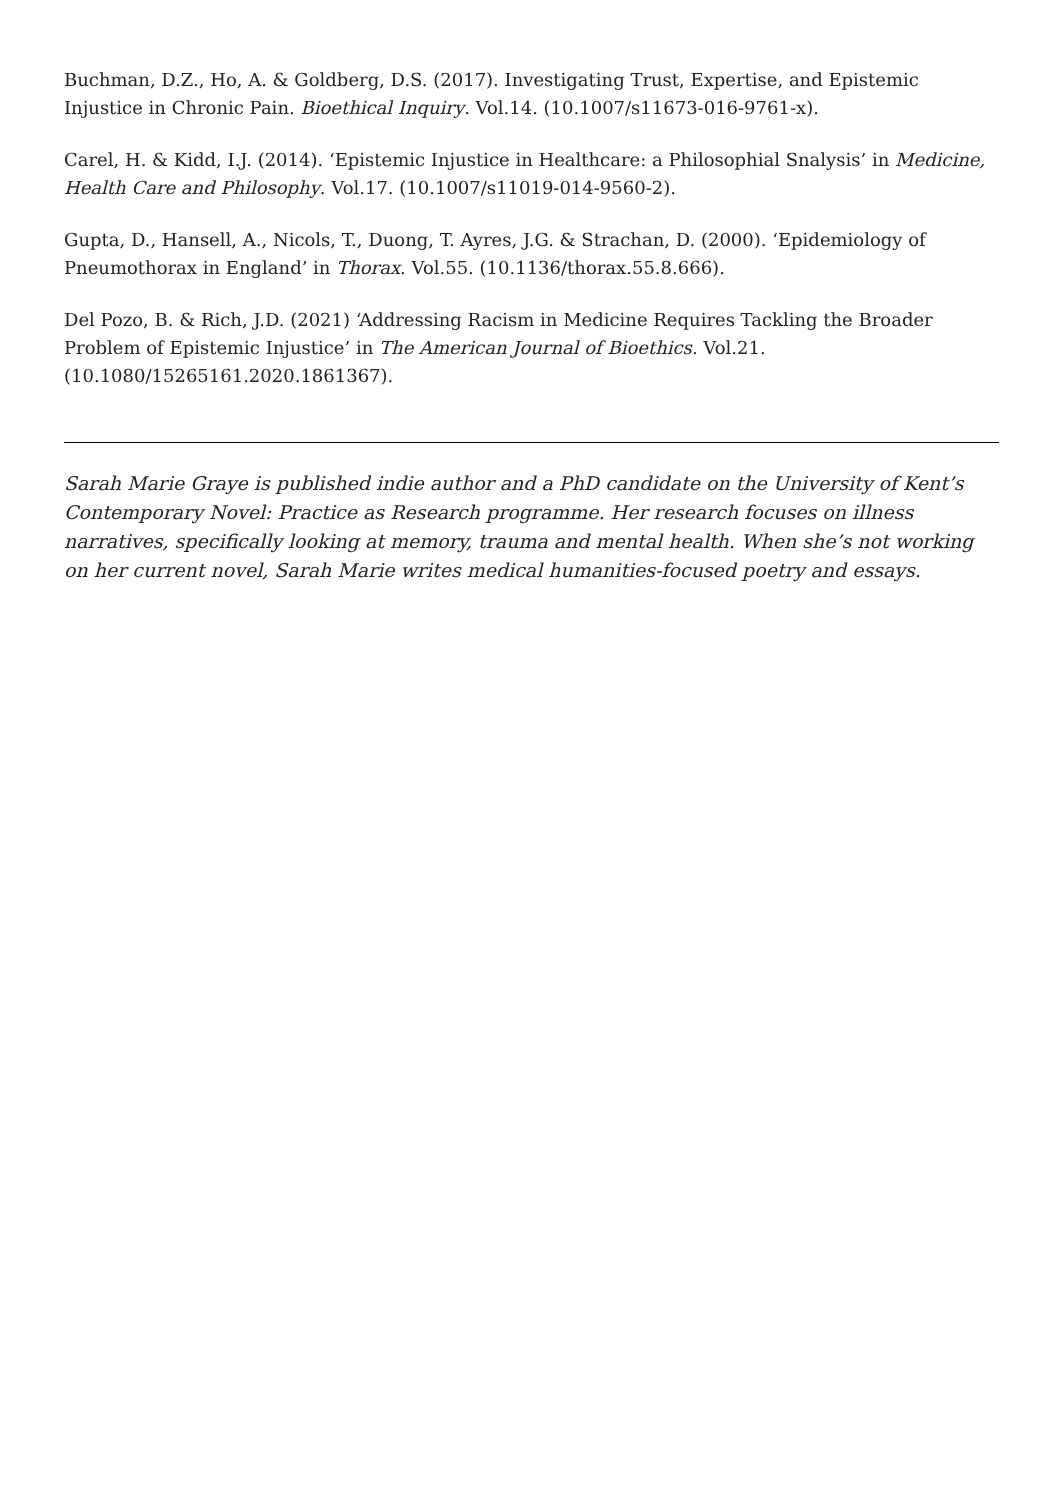Buchman, D.Z., Ho, A. & Goldberg, D.S. (2017). Investigating Trust, Expertise, and Epistemic Injustice in Chronic Pain. Bioethical Inquiry. Vol.14. (10.1007/s11673-016-9761-x).
Carel, H. & Kidd, I.J. (2014). ‘Epistemic Injustice in Healthcare: a Philosophial Snalysis’ in Medicine, Health Care and Philosophy. Vol.17. (10.1007/s11019-014-9560-2).
Gupta, D., Hansell, A., Nicols, T., Duong, T. Ayres, J.G. & Strachan, D. (2000). ‘Epidemiology of Pneumothorax in England’ in Thorax. Vol.55. (10.1136/thorax.55.8.666).
Del Pozo, B. & Rich, J.D. (2021) ‘Addressing Racism in Medicine Requires Tackling the Broader Problem of Epistemic Injustice’ in The American Journal of Bioethics. Vol.21. (10.1080/15265161.2020.1861367).
Sarah Marie Graye is published indie author and a PhD candidate on the University of Kent’s Contemporary Novel: Practice as Research programme. Her research focuses on illness narratives, specifically looking at memory, trauma and mental health. When she’s not working on her current novel, Sarah Marie writes medical humanities-focused poetry and essays.